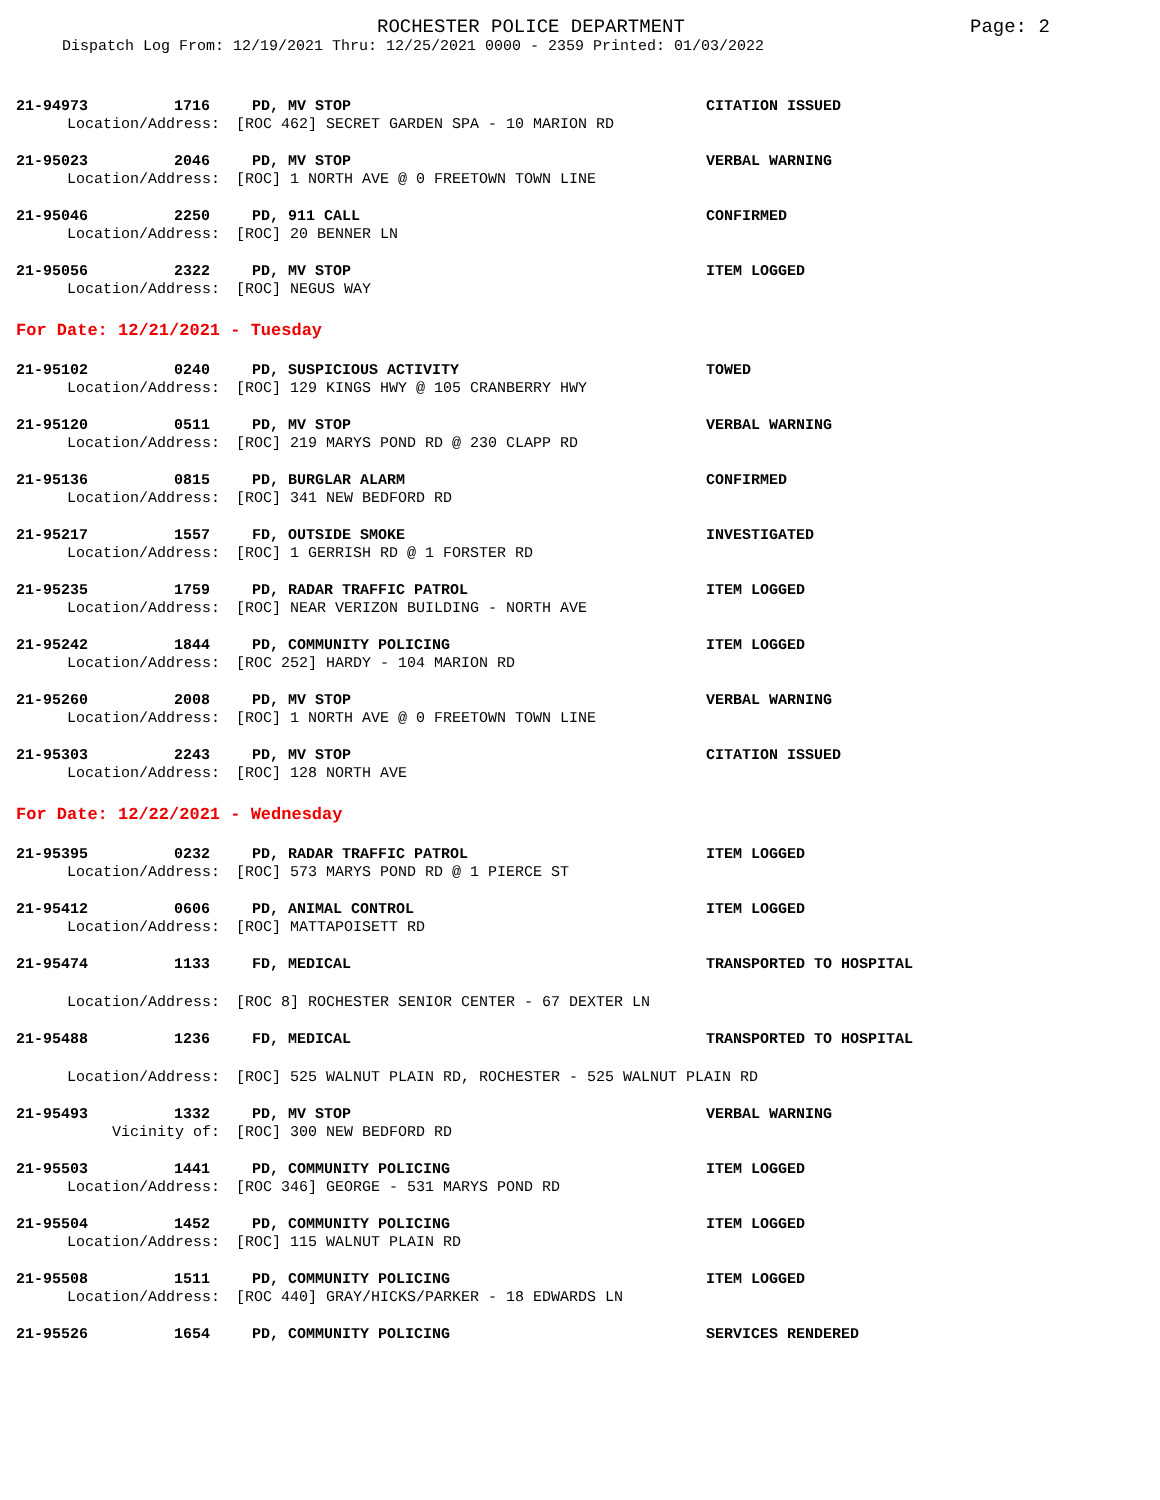ROCHESTER POLICE DEPARTMENT Page: 2
Dispatch Log From: 12/19/2021 Thru: 12/25/2021 0000 - 2359 Printed: 01/03/2022
21-94973 1716 PD, MV STOP CITATION ISSUED
Location/Address: [ROC 462] SECRET GARDEN SPA - 10 MARION RD
21-95023 2046 PD, MV STOP VERBAL WARNING
Location/Address: [ROC] 1 NORTH AVE @ 0 FREETOWN TOWN LINE
21-95046 2250 PD, 911 CALL CONFIRMED
Location/Address: [ROC] 20 BENNER LN
21-95056 2322 PD, MV STOP ITEM LOGGED
Location/Address: [ROC] NEGUS WAY
For Date: 12/21/2021 - Tuesday
21-95102 0240 PD, SUSPICIOUS ACTIVITY TOWED
Location/Address: [ROC] 129 KINGS HWY @ 105 CRANBERRY HWY
21-95120 0511 PD, MV STOP VERBAL WARNING
Location/Address: [ROC] 219 MARYS POND RD @ 230 CLAPP RD
21-95136 0815 PD, BURGLAR ALARM CONFIRMED
Location/Address: [ROC] 341 NEW BEDFORD RD
21-95217 1557 FD, OUTSIDE SMOKE INVESTIGATED
Location/Address: [ROC] 1 GERRISH RD @ 1 FORSTER RD
21-95235 1759 PD, RADAR TRAFFIC PATROL ITEM LOGGED
Location/Address: [ROC] NEAR VERIZON BUILDING - NORTH AVE
21-95242 1844 PD, COMMUNITY POLICING ITEM LOGGED
Location/Address: [ROC 252] HARDY - 104 MARION RD
21-95260 2008 PD, MV STOP VERBAL WARNING
Location/Address: [ROC] 1 NORTH AVE @ 0 FREETOWN TOWN LINE
21-95303 2243 PD, MV STOP CITATION ISSUED
Location/Address: [ROC] 128 NORTH AVE
For Date: 12/22/2021 - Wednesday
21-95395 0232 PD, RADAR TRAFFIC PATROL ITEM LOGGED
Location/Address: [ROC] 573 MARYS POND RD @ 1 PIERCE ST
21-95412 0606 PD, ANIMAL CONTROL ITEM LOGGED
Location/Address: [ROC] MATTAPOISETT RD
21-95474 1133 FD, MEDICAL TRANSPORTED TO HOSPITAL
Location/Address: [ROC 8] ROCHESTER SENIOR CENTER - 67 DEXTER LN
21-95488 1236 FD, MEDICAL TRANSPORTED TO HOSPITAL
Location/Address: [ROC] 525 WALNUT PLAIN RD, ROCHESTER - 525 WALNUT PLAIN RD
21-95493 1332 PD, MV STOP VERBAL WARNING
Vicinity of: [ROC] 300 NEW BEDFORD RD
21-95503 1441 PD, COMMUNITY POLICING ITEM LOGGED
Location/Address: [ROC 346] GEORGE - 531 MARYS POND RD
21-95504 1452 PD, COMMUNITY POLICING ITEM LOGGED
Location/Address: [ROC] 115 WALNUT PLAIN RD
21-95508 1511 PD, COMMUNITY POLICING ITEM LOGGED
Location/Address: [ROC 440] GRAY/HICKS/PARKER - 18 EDWARDS LN
21-95526 1654 PD, COMMUNITY POLICING SERVICES RENDERED